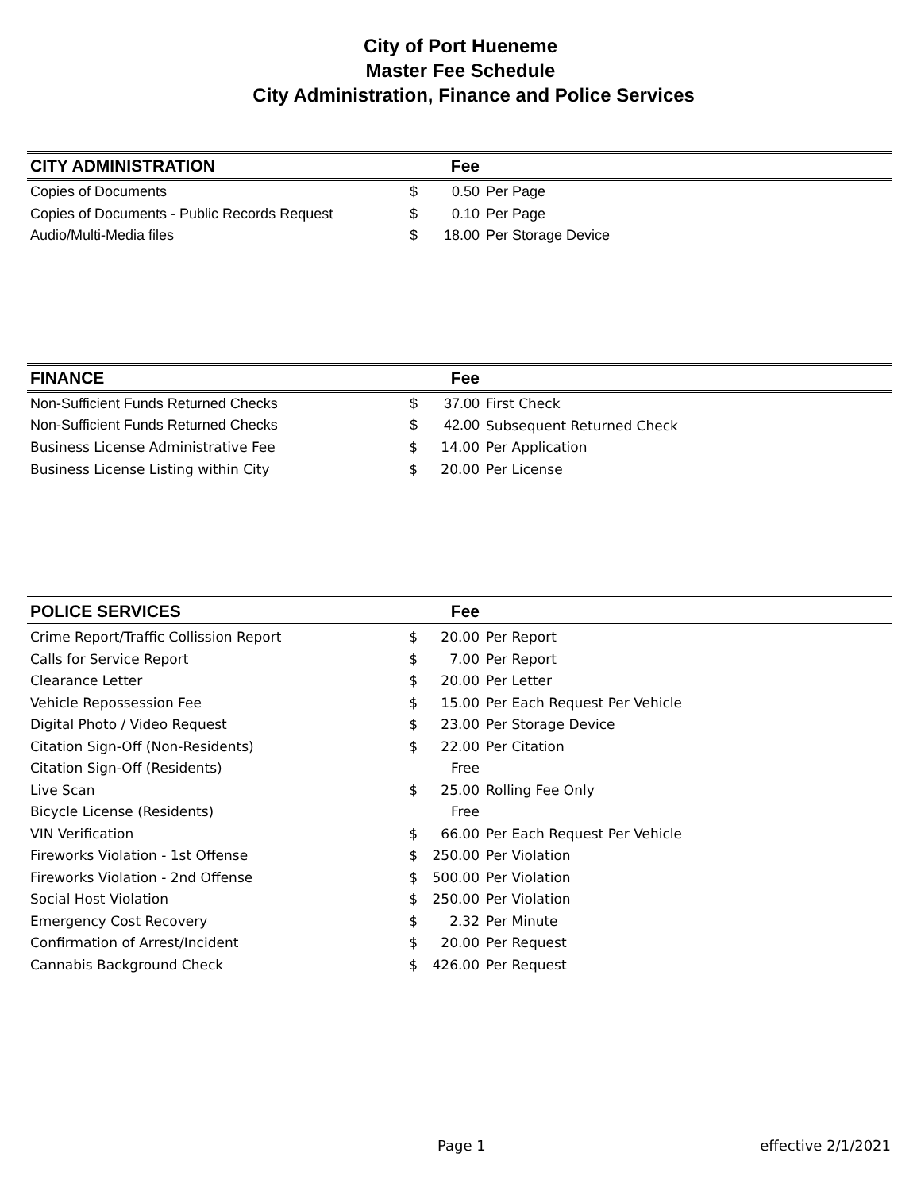City of Port Hueneme
Master Fee Schedule
City Administration, Finance and Police Services
| CITY ADMINISTRATION | | Fee | |
| --- | --- | --- | --- |
| Copies of Documents | $ | 0.50 | Per Page |
| Copies of Documents - Public Records Request | $ | 0.10 | Per Page |
| Audio/Multi-Media files | $ | 18.00 | Per Storage Device |
| FINANCE | | Fee | |
| --- | --- | --- | --- |
| Non-Sufficient Funds Returned Checks | $ | 37.00 | First Check |
| Non-Sufficient Funds Returned Checks | $ | 42.00 | Subsequent Returned Check |
| Business License Administrative Fee | $ | 14.00 | Per Application |
| Business License Listing within City | $ | 20.00 | Per License |
| POLICE SERVICES | | Fee | |
| --- | --- | --- | --- |
| Crime Report/Traffic Collission Report | $ | 20.00 | Per Report |
| Calls for Service Report | $ | 7.00 | Per Report |
| Clearance Letter | $ | 20.00 | Per Letter |
| Vehicle Repossession Fee | $ | 15.00 | Per Each Request Per Vehicle |
| Digital Photo / Video Request | $ | 23.00 | Per Storage Device |
| Citation Sign-Off (Non-Residents) | $ | 22.00 | Per Citation |
| Citation Sign-Off (Residents) | | Free | |
| Live Scan | $ | 25.00 | Rolling Fee Only |
| Bicycle License (Residents) | | Free | |
| VIN Verification | $ | 66.00 | Per Each Request Per Vehicle |
| Fireworks Violation - 1st Offense | $ | 250.00 | Per Violation |
| Fireworks Violation - 2nd Offense | $ | 500.00 | Per Violation |
| Social Host Violation | $ | 250.00 | Per Violation |
| Emergency Cost Recovery | $ | 2.32 | Per Minute |
| Confirmation of Arrest/Incident | $ | 20.00 | Per Request |
| Cannabis Background Check | $ | 426.00 | Per Request |
Page 1 effective 2/1/2021